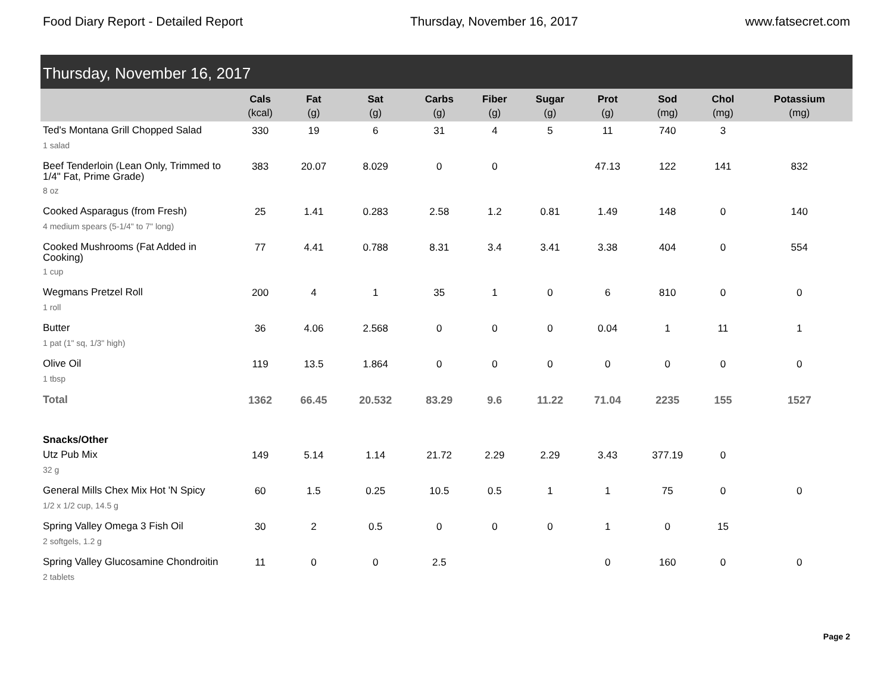Food Diary Report - Detailed Report Thursday, November 16, 2017 www.fatsecret.com
Thursday, November 16, 2017
| | Cals (kcal) | Fat (g) | Sat (g) | Carbs (g) | Fiber (g) | Sugar (g) | Prot (g) | Sod (mg) | Chol (mg) | Potassium (mg) |
| --- | --- | --- | --- | --- | --- | --- | --- | --- | --- | --- |
| Ted's Montana Grill Chopped Salad | 330 | 19 | 6 | 31 | 4 | 5 | 11 | 740 | 3 | |
| 1 salad | | | | | | | | | | |
| Beef Tenderloin (Lean Only, Trimmed to 1/4" Fat, Prime Grade) | 383 | 20.07 | 8.029 | 0 | 0 | | 47.13 | 122 | 141 | 832 |
| 8 oz | | | | | | | | | | |
| Cooked Asparagus (from Fresh) | 25 | 1.41 | 0.283 | 2.58 | 1.2 | 0.81 | 1.49 | 148 | 0 | 140 |
| 4 medium spears (5-1/4" to 7" long) | | | | | | | | | | |
| Cooked Mushrooms (Fat Added in Cooking) | 77 | 4.41 | 0.788 | 8.31 | 3.4 | 3.41 | 3.38 | 404 | 0 | 554 |
| 1 cup | | | | | | | | | | |
| Wegmans Pretzel Roll | 200 | 4 | 1 | 35 | 1 | 0 | 6 | 810 | 0 | 0 |
| 1 roll | | | | | | | | | | |
| Butter | 36 | 4.06 | 2.568 | 0 | 0 | 0 | 0.04 | 1 | 11 | 1 |
| 1 pat (1" sq, 1/3" high) | | | | | | | | | | |
| Olive Oil | 119 | 13.5 | 1.864 | 0 | 0 | 0 | 0 | 0 | 0 | 0 |
| 1 tbsp | | | | | | | | | | |
| Total | 1362 | 66.45 | 20.532 | 83.29 | 9.6 | 11.22 | 71.04 | 2235 | 155 | 1527 |
| Snacks/Other | | | | | | | | | | |
| Utz Pub Mix | 149 | 5.14 | 1.14 | 21.72 | 2.29 | 2.29 | 3.43 | 377.19 | 0 | |
| 32 g | | | | | | | | | | |
| General Mills Chex Mix Hot 'N Spicy | 60 | 1.5 | 0.25 | 10.5 | 0.5 | 1 | 1 | 75 | 0 | 0 |
| 1/2 x 1/2 cup, 14.5 g | | | | | | | | | | |
| Spring Valley Omega 3 Fish Oil | 30 | 2 | 0.5 | 0 | 0 | 0 | 1 | 0 | 15 | |
| 2 softgels, 1.2 g | | | | | | | | | | |
| Spring Valley Glucosamine Chondroitin | 11 | 0 | 0 | 2.5 | | | 0 | 160 | 0 | 0 |
| 2 tablets | | | | | | | | | | |
Page 2